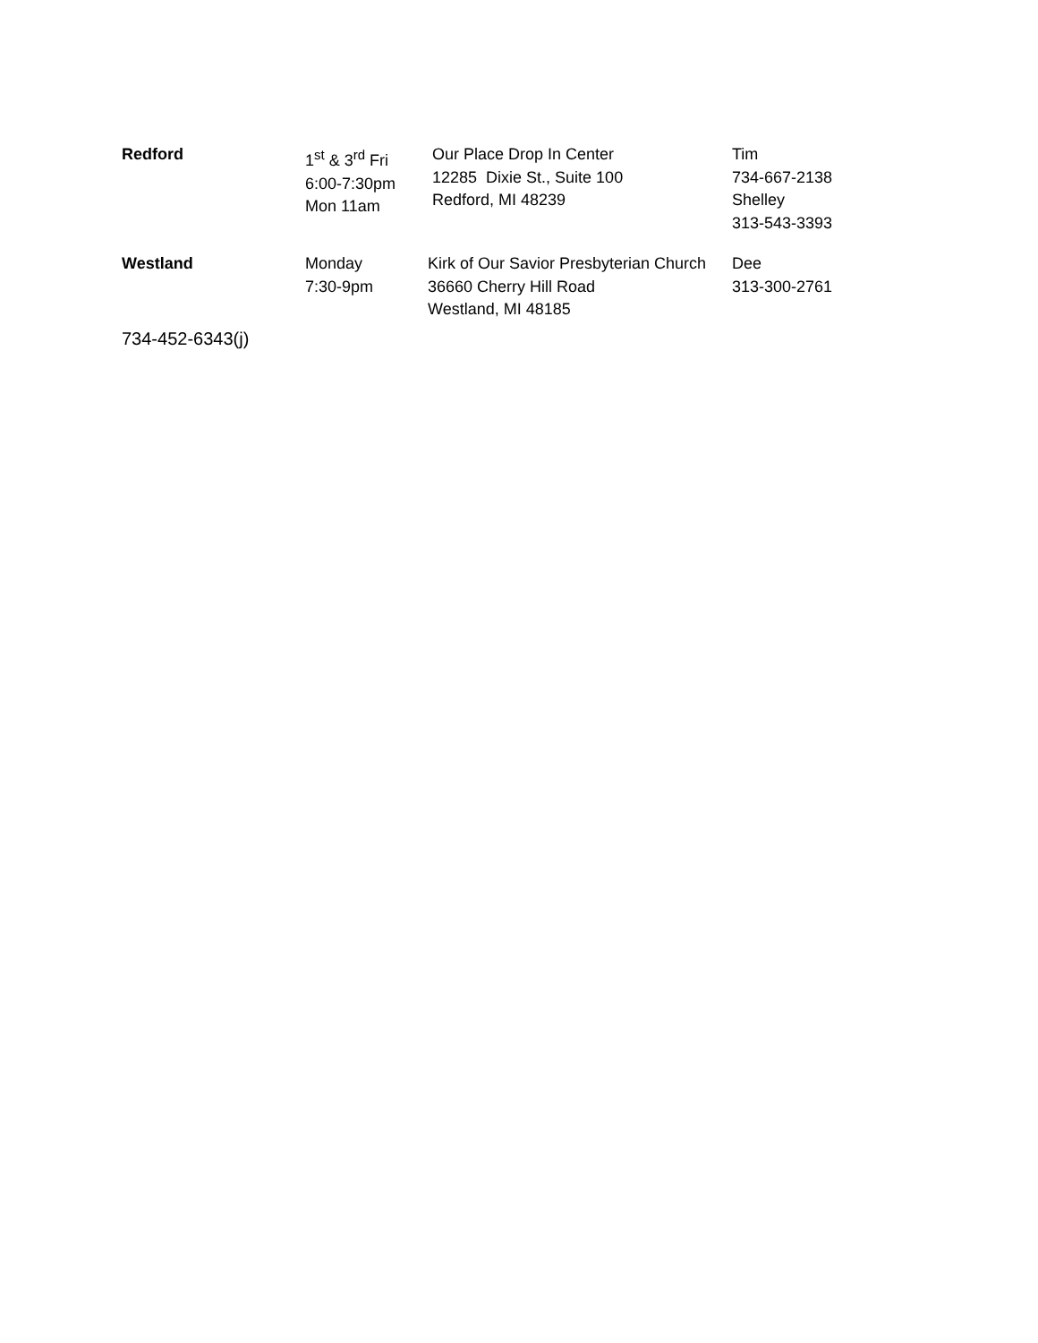| Redford | 1<sup>st</sup> & 3<sup>rd</sup> Fri 6:00-7:30pm Mon 11am | Our Place Drop In Center 12285 Dixie St., Suite 100 Redford, MI 48239 | Tim 734-667-2138 Shelley 313-543-3393 |
| Westland | Monday 7:30-9pm | Kirk of Our Savior Presbyterian Church 36660 Cherry Hill Road Westland, MI 48185 | Dee 313-300-2761 |
734-452-6343(j)